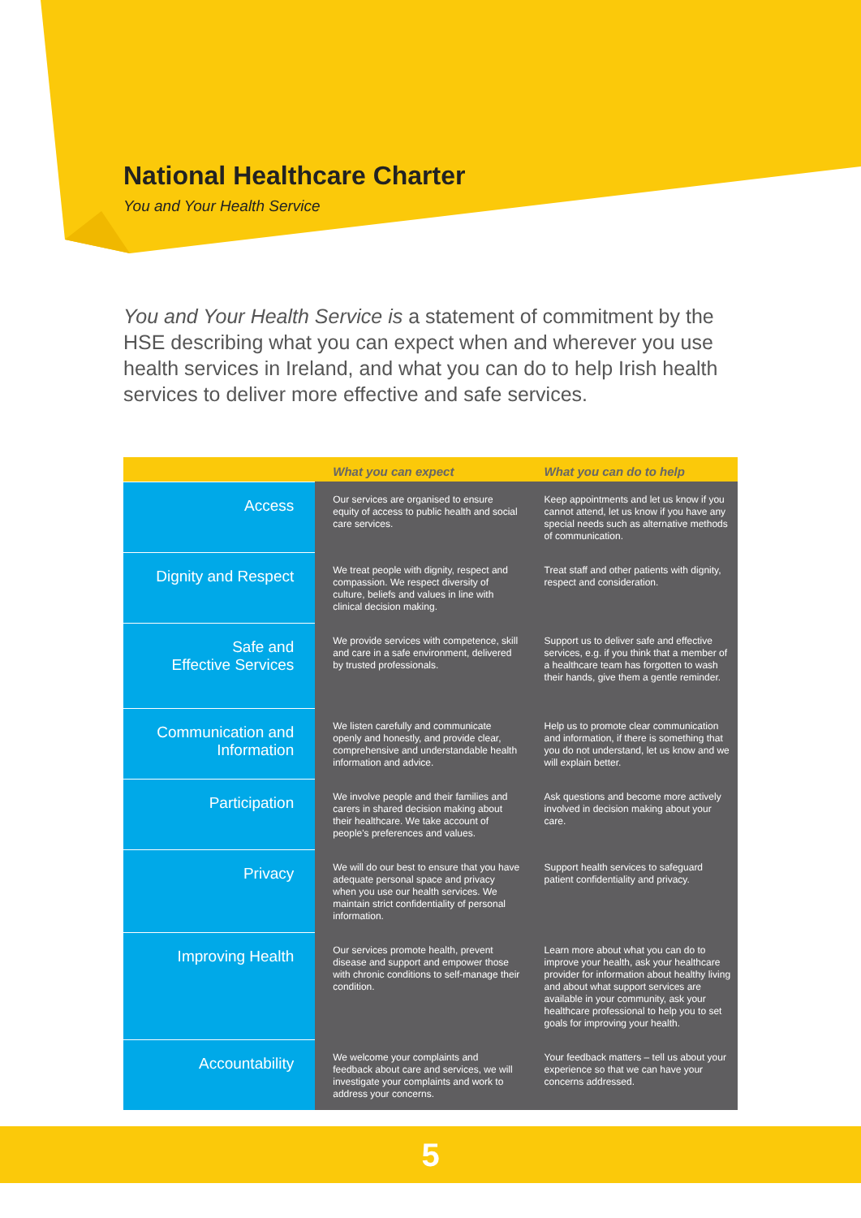National Healthcare Charter
You and Your Health Service
You and Your Health Service is a statement of commitment by the HSE describing what you can expect when and wherever you use health services in Ireland, and what you can do to help Irish health services to deliver more effective and safe services.
| | What you can expect | What you can do to help |
| --- | --- | --- |
| Access | Our services are organised to ensure equity of access to public health and social care services. | Keep appointments and let us know if you cannot attend, let us know if you have any special needs such as alternative methods of communication. |
| Dignity and Respect | We treat people with dignity, respect and compassion. We respect diversity of culture, beliefs and values in line with clinical decision making. | Treat staff and other patients with dignity, respect and consideration. |
| Safe and Effective Services | We provide services with competence, skill and care in a safe environment, delivered by trusted professionals. | Support us to deliver safe and effective services, e.g. if you think that a member of a healthcare team has forgotten to wash their hands, give them a gentle reminder. |
| Communication and Information | We listen carefully and communicate openly and honestly, and provide clear, comprehensive and understandable health information and advice. | Help us to promote clear communication and information, if there is something that you do not understand, let us know and we will explain better. |
| Participation | We involve people and their families and carers in shared decision making about their healthcare. We take account of people's preferences and values. | Ask questions and become more actively involved in decision making about your care. |
| Privacy | We will do our best to ensure that you have adequate personal space and privacy when you use our health services. We maintain strict confidentiality of personal information. | Support health services to safeguard patient confidentiality and privacy. |
| Improving Health | Our services promote health, prevent disease and support and empower those with chronic conditions to self-manage their condition. | Learn more about what you can do to improve your health, ask your healthcare provider for information about healthy living and about what support services are available in your community, ask your healthcare professional to help you to set goals for improving your health. |
| Accountability | We welcome your complaints and feedback about care and services, we will investigate your complaints and work to address your concerns. | Your feedback matters – tell us about your experience so that we can have your concerns addressed. |
5